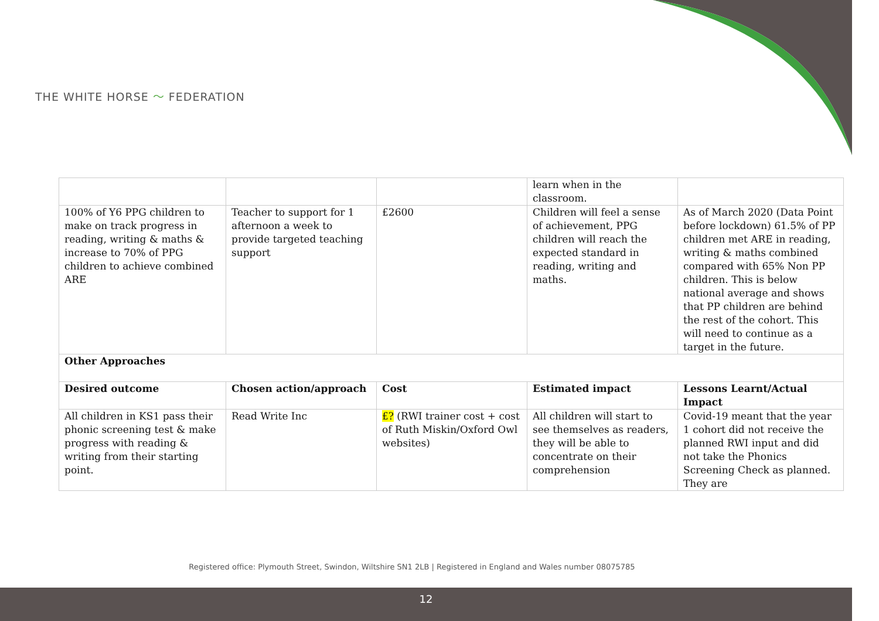THE WHITE HORSE 〜 FEDERATION
| | | | learn when in the classroom. | |
| 100% of Y6 PPG children to make on track progress in reading, writing & maths & increase to 70% of PPG children to achieve combined ARE | Teacher to support for 1 afternoon a week to provide targeted teaching support | £2600 | Children will feel a sense of achievement, PPG children will reach the expected standard in reading, writing and maths. | As of March 2020 (Data Point before lockdown) 61.5% of PP children met ARE in reading, writing & maths combined compared with 65% Non PP children. This is below national average and shows that PP children are behind the rest of the cohort. This will need to continue as a target in the future. |
| Other Approaches | | | | |
| Desired outcome | Chosen action/approach | Cost | Estimated impact | Lessons Learnt/Actual Impact |
| All children in KS1 pass their phonic screening test & make progress with reading & writing from their starting point. | Read Write Inc | £? (RWI trainer cost + cost of Ruth Miskin/Oxford Owl websites) | All children will start to see themselves as readers, they will be able to concentrate on their comprehension | Covid-19 meant that the year 1 cohort did not receive the planned RWI input and did not take the Phonics Screening Check as planned. They are |
Registered office: Plymouth Street, Swindon, Wiltshire SN1 2LB | Registered in England and Wales number 08075785
12